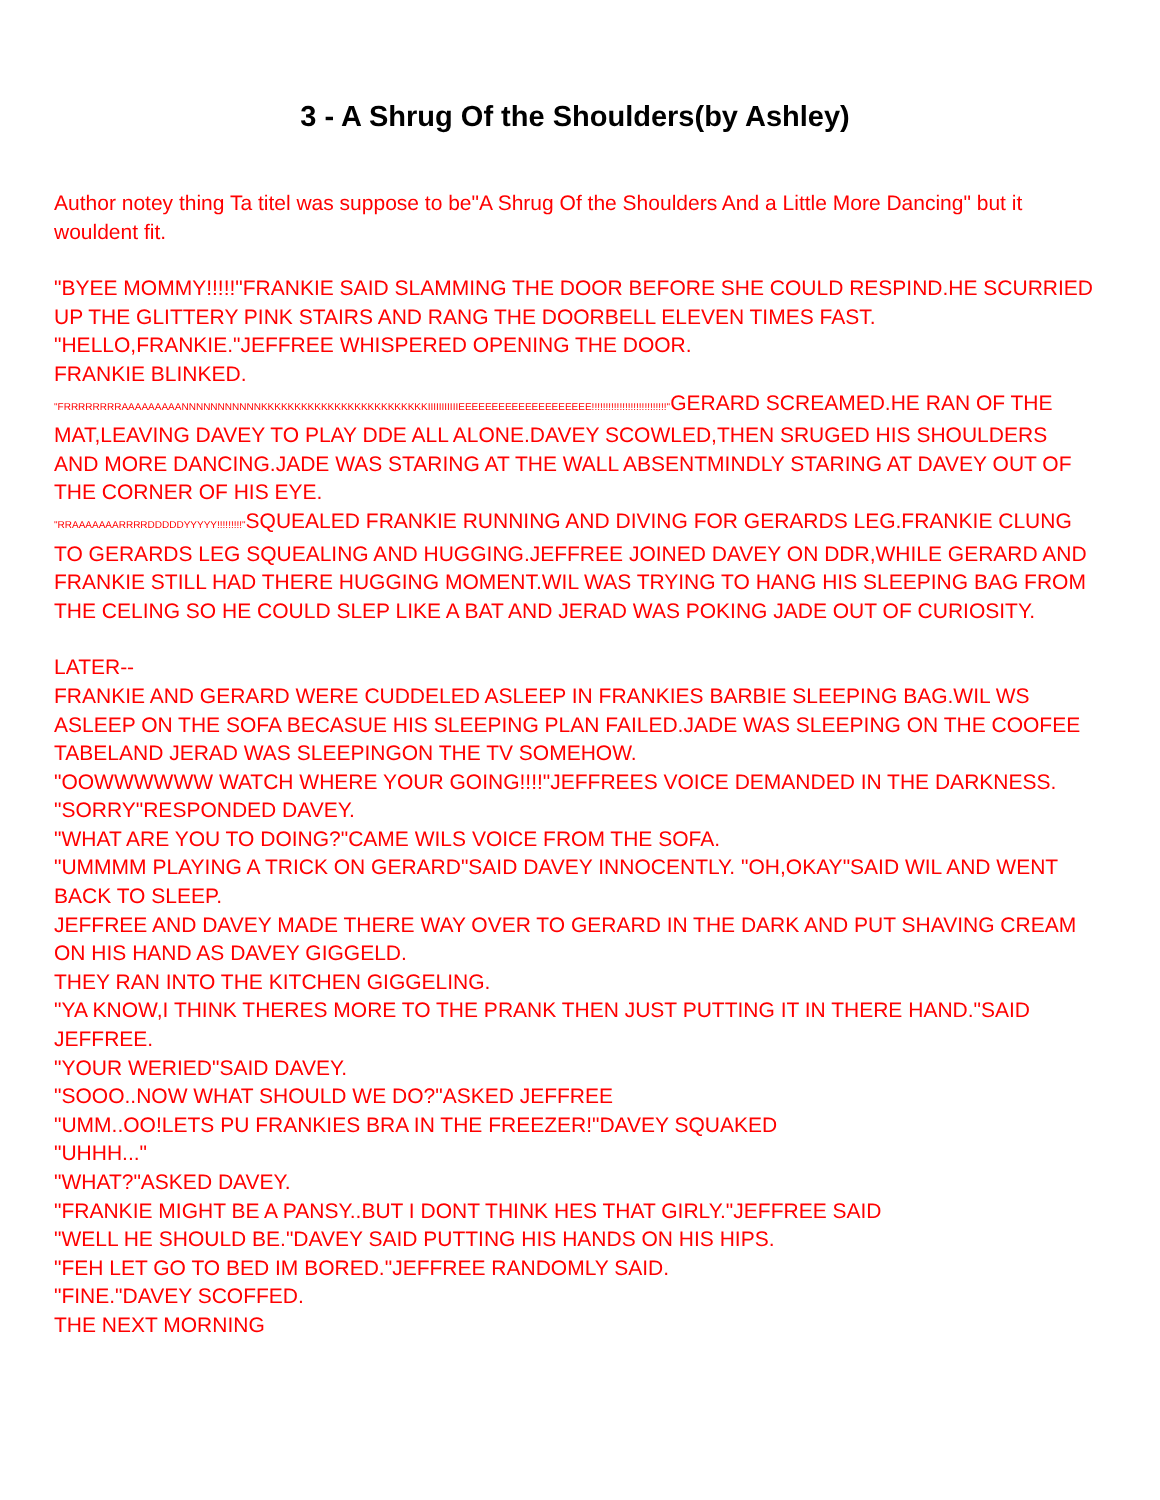3 - A Shrug Of the Shoulders(by Ashley)
Author notey thing Ta titel was suppose to be"A Shrug Of the Shoulders And a Little More Dancing" but it wouldent fit.
"BYEE MOMMY!!!!!"FRANKIE SAID SLAMMING THE DOOR BEFORE SHE COULD RESPIND.HE SCURRIED UP THE GLITTERY PINK STAIRS AND RANG THE DOORBELL ELEVEN TIMES FAST.
"HELLO,FRANKIE."JEFFREE WHISPERED OPENING THE DOOR.
FRANKIE BLINKED.
"FRRRRRRRRAAAAAAAAANNNNNNNNNNNKKKKKKKKKKKKKKKKKKKKKKKKKIIIIIIIIIIIEEEEEEEEEEEEEEEEEEEE!!!!!!!!!!!!!!!!!!!!!!!!!!!"GERARD SCREAMED.HE RAN OF THE MAT,LEAVING DAVEY TO PLAY DDE ALL ALONE.DAVEY SCOWLED,THEN SRUGED HIS SHOULDERS AND MORE DANCING.JADE WAS STARING AT THE WALL ABSENTMINDLY STARING AT DAVEY OUT OF THE CORNER OF HIS EYE.
"RRAAAAAAARRRRDDDDDYYYYY!!!!!!!!!"SQUEALED FRANKIE RUNNING AND DIVING FOR GERARDS LEG.FRANKIE CLUNG TO GERARDS LEG SQUEALING AND HUGGING.JEFFREE JOINED DAVEY ON DDR,WHILE GERARD AND FRANKIE STILL HAD THERE HUGGING MOMENT.WIL WAS TRYING TO HANG HIS SLEEPING BAG FROM THE CELING SO HE COULD SLEP LIKE A BAT AND JERAD WAS POKING JADE OUT OF CURIOSITY.
LATER--
FRANKIE AND GERARD WERE CUDDELED ASLEEP IN FRANKIES BARBIE SLEEPING BAG.WIL WS ASLEEP ON THE SOFA BECASUE HIS SLEEPING PLAN FAILED.JADE WAS SLEEPING ON THE COOFEE TABELAND JERAD WAS SLEEPINGON THE TV SOMEHOW.
"OOWWWWWW WATCH WHERE YOUR GOING!!!!"JEFFREES VOICE DEMANDED IN THE DARKNESS.
"SORRY"RESPONDED DAVEY.
"WHAT ARE YOU TO DOING?"CAME WILS VOICE FROM THE SOFA.
"UMMMM PLAYING A TRICK ON GERARD"SAID DAVEY INNOCENTLY. "OH,OKAY"SAID WIL AND WENT BACK TO SLEEP.
JEFFREE AND DAVEY MADE THERE WAY OVER TO GERARD IN THE DARK AND PUT SHAVING CREAM ON HIS HAND AS DAVEY GIGGELD.
THEY RAN INTO THE KITCHEN GIGGELING.
"YA KNOW,I THINK THERES MORE TO THE PRANK THEN JUST PUTTING IT IN THERE HAND."SAID JEFFREE.
"YOUR WERIED"SAID DAVEY.
"SOOO..NOW WHAT SHOULD WE DO?"ASKED JEFFREE
"UMM..OO!LETS PU FRANKIES BRA IN THE FREEZER!"DAVEY SQUAKED
"UHHH..."
"WHAT?"ASKED DAVEY.
"FRANKIE MIGHT BE A PANSY..BUT I DONT THINK HES THAT GIRLY."JEFFREE SAID
"WELL HE SHOULD BE."DAVEY SAID PUTTING HIS HANDS ON HIS HIPS.
"FEH LET GO TO BED IM BORED."JEFFREE RANDOMLY SAID.
"FINE."DAVEY SCOFFED.
THE NEXT MORNING